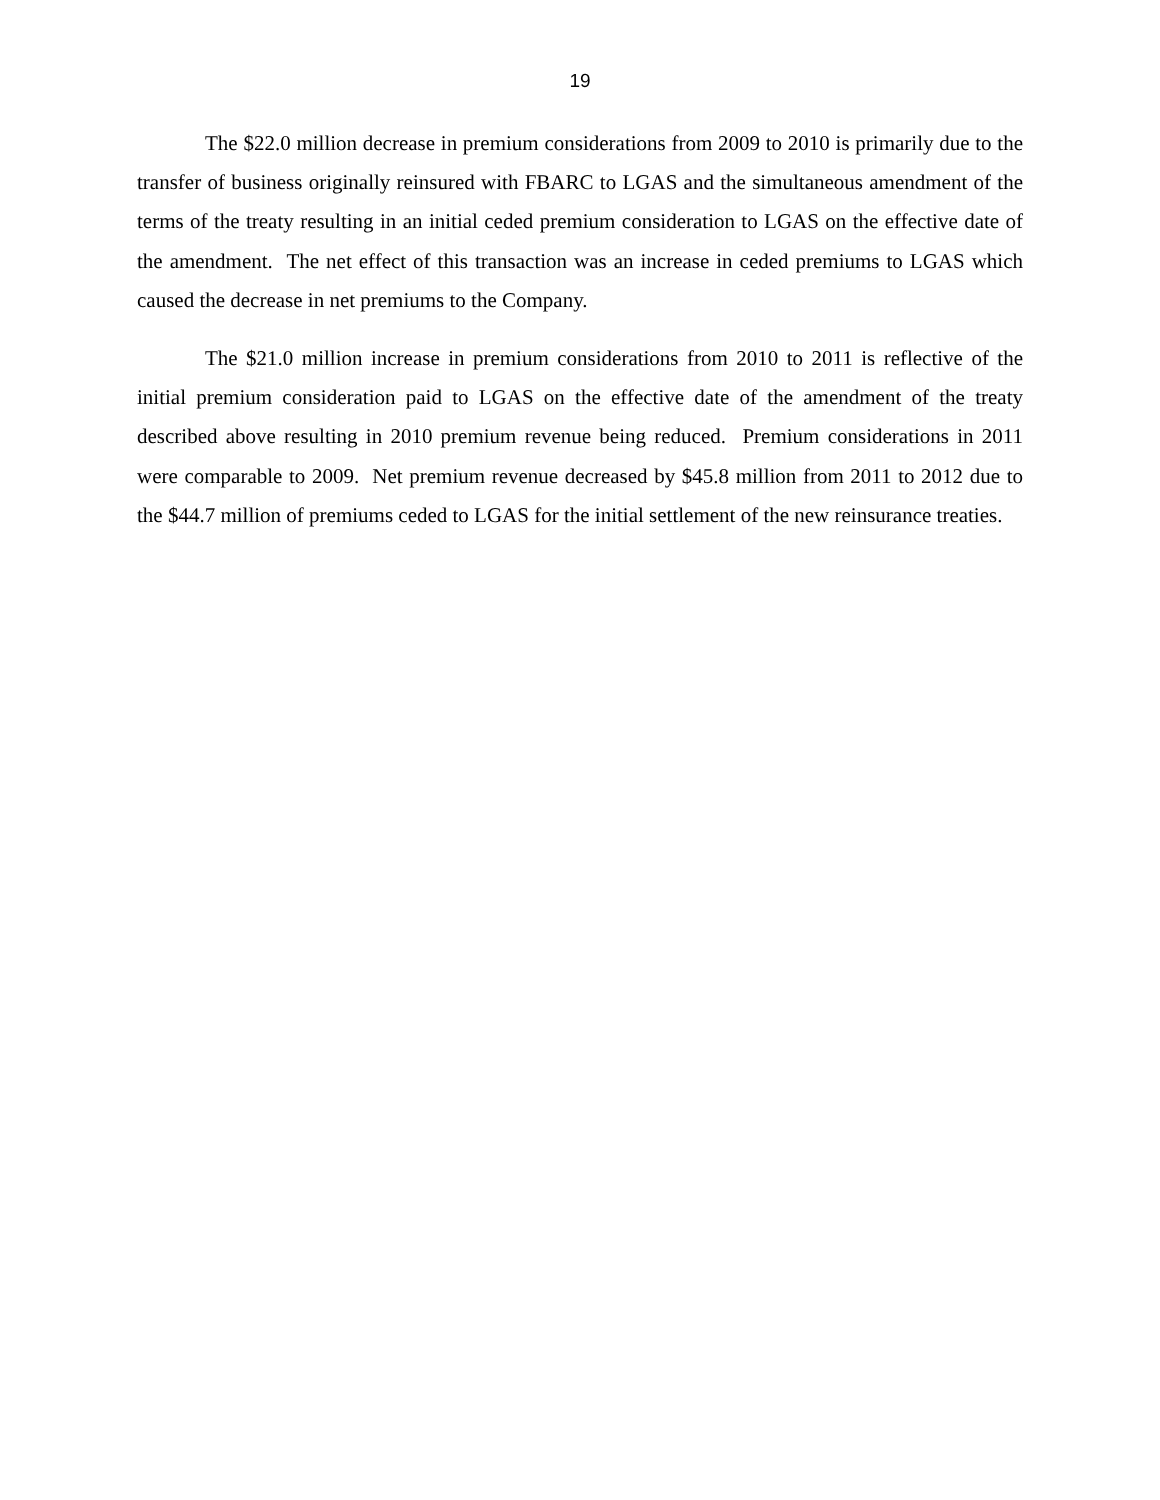19
The $22.0 million decrease in premium considerations from 2009 to 2010 is primarily due to the transfer of business originally reinsured with FBARC to LGAS and the simultaneous amendment of the terms of the treaty resulting in an initial ceded premium consideration to LGAS on the effective date of the amendment. The net effect of this transaction was an increase in ceded premiums to LGAS which caused the decrease in net premiums to the Company.
The $21.0 million increase in premium considerations from 2010 to 2011 is reflective of the initial premium consideration paid to LGAS on the effective date of the amendment of the treaty described above resulting in 2010 premium revenue being reduced. Premium considerations in 2011 were comparable to 2009. Net premium revenue decreased by $45.8 million from 2011 to 2012 due to the $44.7 million of premiums ceded to LGAS for the initial settlement of the new reinsurance treaties.